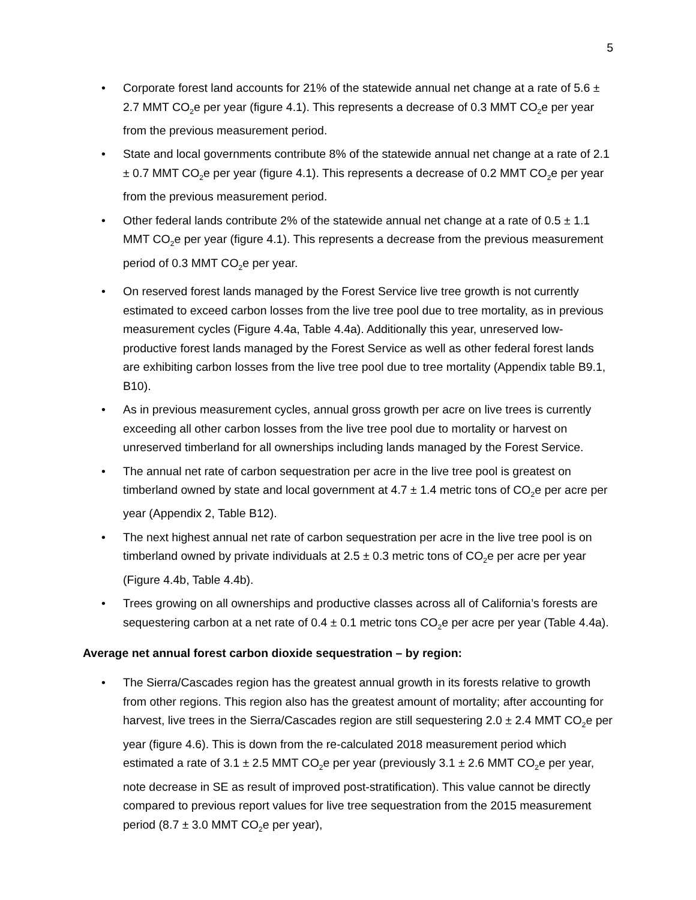5
• Corporate forest land accounts for 21% of the statewide annual net change at a rate of 5.6 ± 2.7 MMT CO<sub>2</sub>e per year (figure 4.1). This represents a decrease of 0.3 MMT CO<sub>2</sub>e per year from the previous measurement period.
• State and local governments contribute 8% of the statewide annual net change at a rate of 2.1 ± 0.7 MMT CO<sub>2</sub>e per year (figure 4.1). This represents a decrease of 0.2 MMT CO<sub>2</sub>e per year from the previous measurement period.
• Other federal lands contribute 2% of the statewide annual net change at a rate of 0.5 ± 1.1 MMT CO<sub>2</sub>e per year (figure 4.1). This represents a decrease from the previous measurement period of 0.3 MMT CO<sub>2</sub>e per year.
• On reserved forest lands managed by the Forest Service live tree growth is not currently estimated to exceed carbon losses from the live tree pool due to tree mortality, as in previous measurement cycles (Figure 4.4a, Table 4.4a). Additionally this year, unreserved low-productive forest lands managed by the Forest Service as well as other federal forest lands are exhibiting carbon losses from the live tree pool due to tree mortality (Appendix table B9.1, B10).
• As in previous measurement cycles, annual gross growth per acre on live trees is currently exceeding all other carbon losses from the live tree pool due to mortality or harvest on unreserved timberland for all ownerships including lands managed by the Forest Service.
• The annual net rate of carbon sequestration per acre in the live tree pool is greatest on timberland owned by state and local government at 4.7 ± 1.4 metric tons of CO<sub>2</sub>e per acre per year (Appendix 2, Table B12).
• The next highest annual net rate of carbon sequestration per acre in the live tree pool is on timberland owned by private individuals at 2.5 ± 0.3 metric tons of CO<sub>2</sub>e per acre per year (Figure 4.4b, Table 4.4b).
• Trees growing on all ownerships and productive classes across all of California’s forests are sequestering carbon at a net rate of 0.4 ± 0.1 metric tons CO<sub>2</sub>e per acre per year (Table 4.4a).
Average net annual forest carbon dioxide sequestration – by region:
• The Sierra/Cascades region has the greatest annual growth in its forests relative to growth from other regions. This region also has the greatest amount of mortality; after accounting for harvest, live trees in the Sierra/Cascades region are still sequestering 2.0 ± 2.4 MMT CO<sub>2</sub>e per year (figure 4.6). This is down from the re-calculated 2018 measurement period which estimated a rate of 3.1 ± 2.5 MMT CO<sub>2</sub>e per year (previously 3.1 ± 2.6 MMT CO<sub>2</sub>e per year, note decrease in SE as result of improved post-stratification). This value cannot be directly compared to previous report values for live tree sequestration from the 2015 measurement period (8.7 ± 3.0 MMT CO<sub>2</sub>e per year),